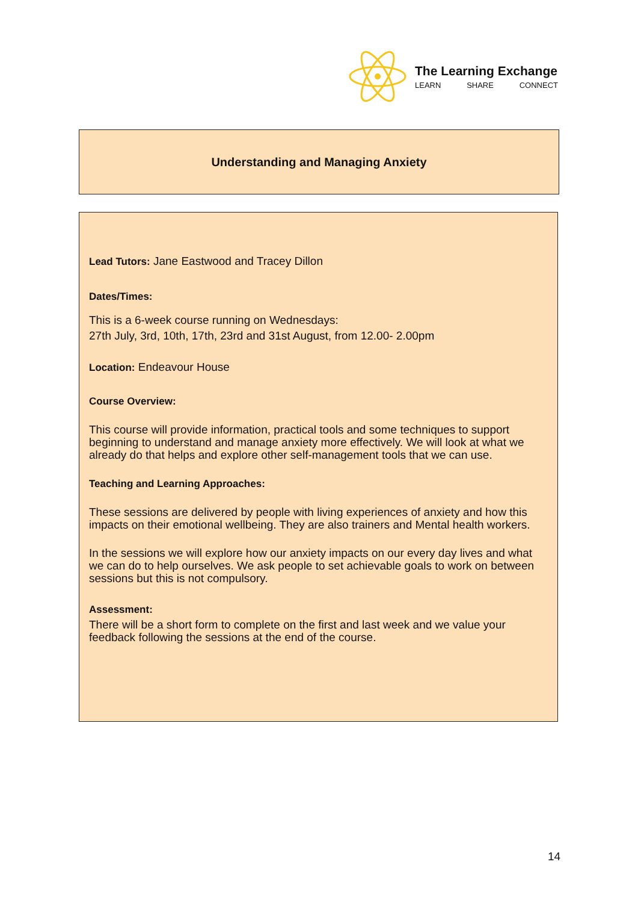The Learning Exchange
LEARN SHARE CONNECT
Understanding and Managing Anxiety
Lead Tutors: Jane Eastwood and Tracey Dillon
Dates/Times:
This is a 6-week course running on Wednesdays:
27th July, 3rd, 10th, 17th, 23rd and 31st August, from 12.00- 2.00pm
Location: Endeavour House
Course Overview:
This course will provide information, practical tools and some techniques to support beginning to understand and manage anxiety more effectively. We will look at what we already do that helps and explore other self-management tools that we can use.
Teaching and Learning Approaches:
These sessions are delivered by people with living experiences of anxiety and how this impacts on their emotional wellbeing. They are also trainers and Mental health workers.
In the sessions we will explore how our anxiety impacts on our every day lives and what we can do to help ourselves. We ask people to set achievable goals to work on between sessions but this is not compulsory.
Assessment:
There will be a short form to complete on the first and last week and we value your feedback following the sessions at the end of the course.
14